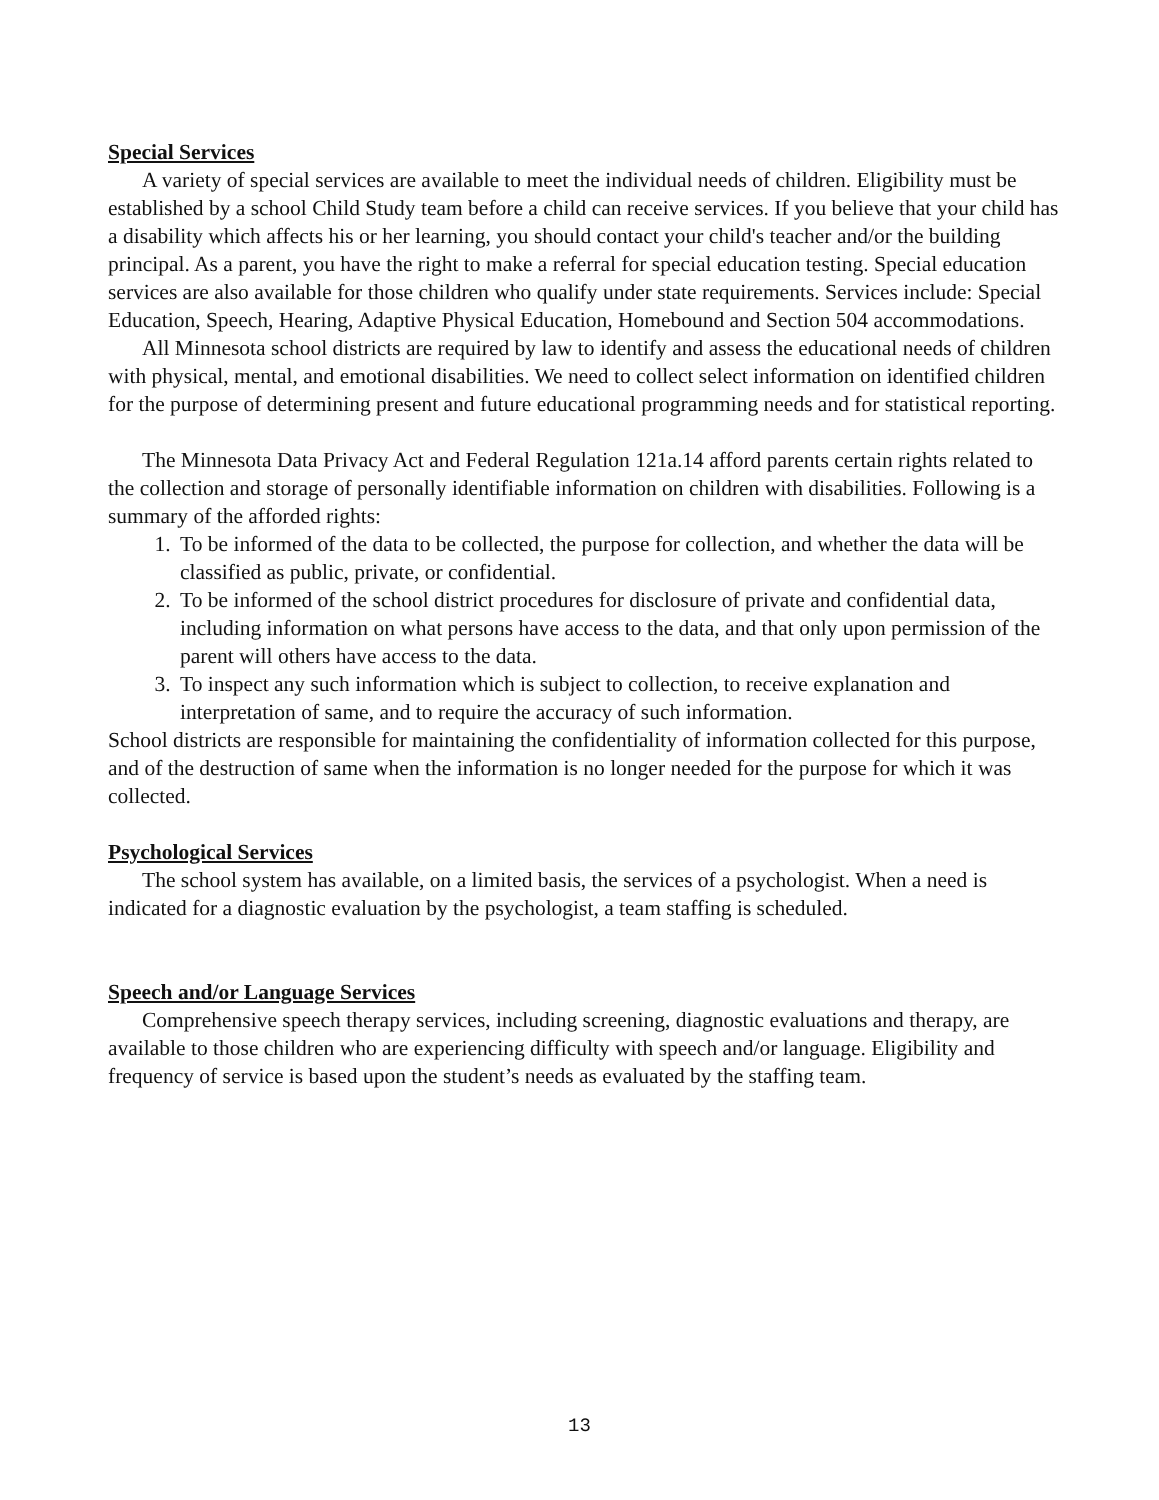Special Services
A variety of special services are available to meet the individual needs of children. Eligibility must be established by a school Child Study team before a child can receive services. If you believe that your child has a disability which affects his or her learning, you should contact your child's teacher and/or the building principal. As a parent, you have the right to make a referral for special education testing. Special education services are also available for those children who qualify under state requirements. Services include: Special Education, Speech, Hearing, Adaptive Physical Education, Homebound and Section 504 accommodations.
All Minnesota school districts are required by law to identify and assess the educational needs of children with physical, mental, and emotional disabilities. We need to collect select information on identified children for the purpose of determining present and future educational programming needs and for statistical reporting.
The Minnesota Data Privacy Act and Federal Regulation 121a.14 afford parents certain rights related to the collection and storage of personally identifiable information on children with disabilities. Following is a summary of the afforded rights:
1. To be informed of the data to be collected, the purpose for collection, and whether the data will be classified as public, private, or confidential.
2. To be informed of the school district procedures for disclosure of private and confidential data, including information on what persons have access to the data, and that only upon permission of the parent will others have access to the data.
3. To inspect any such information which is subject to collection, to receive explanation and interpretation of same, and to require the accuracy of such information.
School districts are responsible for maintaining the confidentiality of information collected for this purpose, and of the destruction of same when the information is no longer needed for the purpose for which it was collected.
Psychological Services
The school system has available, on a limited basis, the services of a psychologist. When a need is indicated for a diagnostic evaluation by the psychologist, a team staffing is scheduled.
Speech and/or Language Services
Comprehensive speech therapy services, including screening, diagnostic evaluations and therapy, are available to those children who are experiencing difficulty with speech and/or language. Eligibility and frequency of service is based upon the student’s needs as evaluated by the staffing team.
13